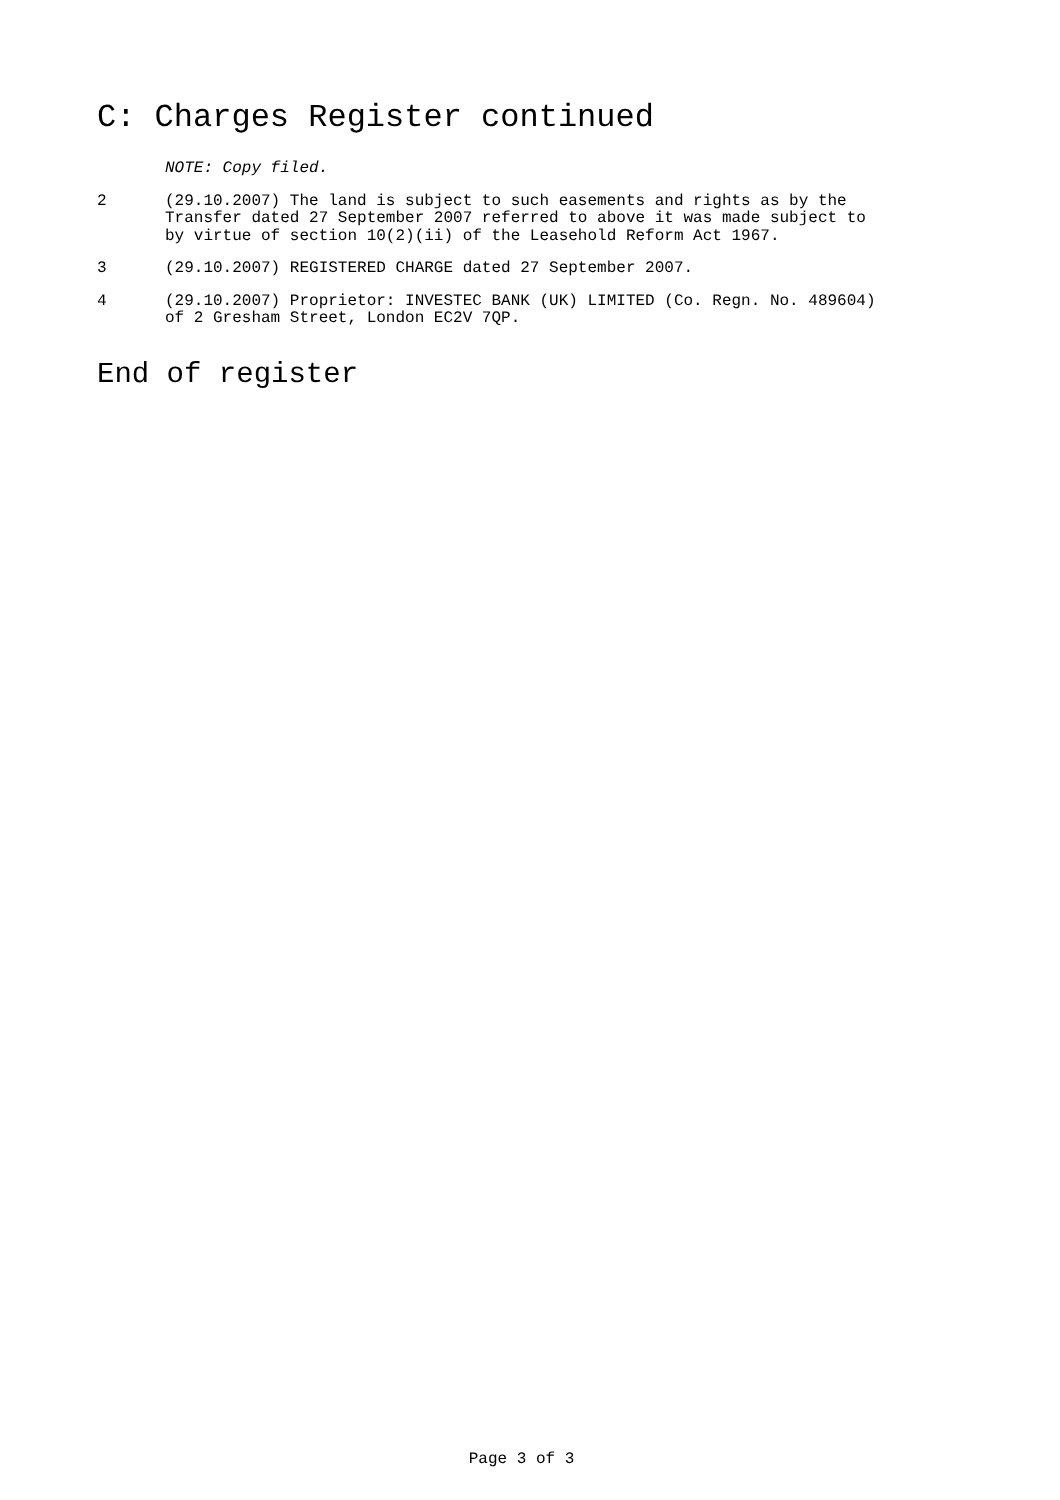C: Charges Register continued
NOTE: Copy filed.
2 (29.10.2007) The land is subject to such easements and rights as by the Transfer dated 27 September 2007 referred to above it was made subject to by virtue of section 10(2)(ii) of the Leasehold Reform Act 1967.
3 (29.10.2007) REGISTERED CHARGE dated 27 September 2007.
4 (29.10.2007) Proprietor: INVESTEC BANK (UK) LIMITED (Co. Regn. No. 489604) of 2 Gresham Street, London EC2V 7QP.
End of register
Page 3 of 3